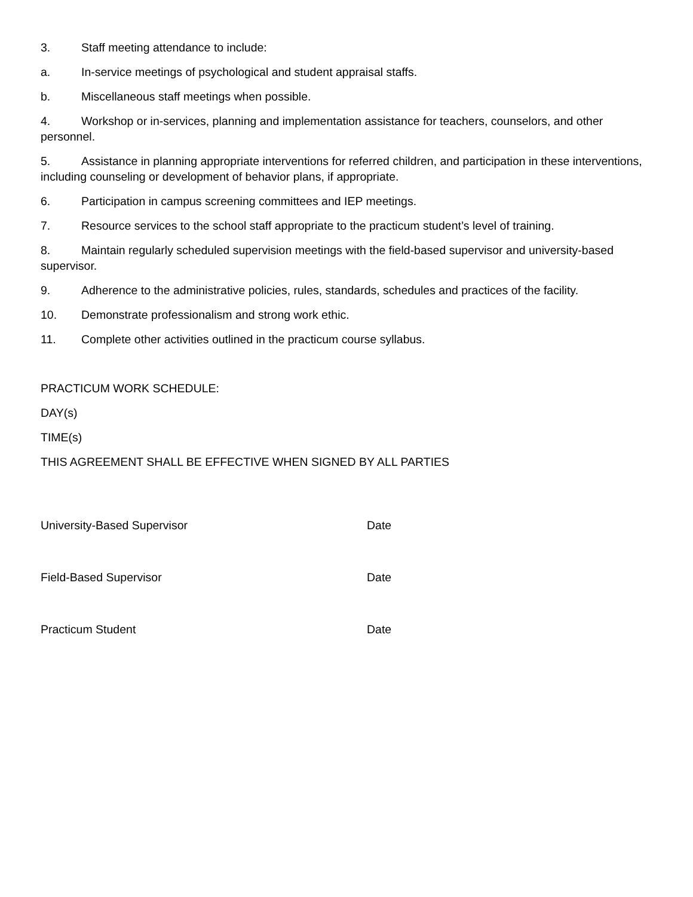3. Staff meeting attendance to include:
a. In-service meetings of psychological and student appraisal staffs.
b. Miscellaneous staff meetings when possible.
4. Workshop or in-services, planning and implementation assistance for teachers, counselors, and other personnel.
5. Assistance in planning appropriate interventions for referred children, and participation in these interventions, including counseling or development of behavior plans, if appropriate.
6. Participation in campus screening committees and IEP meetings.
7. Resource services to the school staff appropriate to the practicum student’s level of training.
8. Maintain regularly scheduled supervision meetings with the field-based supervisor and university-based supervisor.
9. Adherence to the administrative policies, rules, standards, schedules and practices of the facility.
10. Demonstrate professionalism and strong work ethic.
11. Complete other activities outlined in the practicum course syllabus.
PRACTICUM WORK SCHEDULE:
DAY(s)
TIME(s)
THIS AGREEMENT SHALL BE EFFECTIVE WHEN SIGNED BY ALL PARTIES
University-Based Supervisor Date
Field-Based Supervisor Date
Practicum Student Date